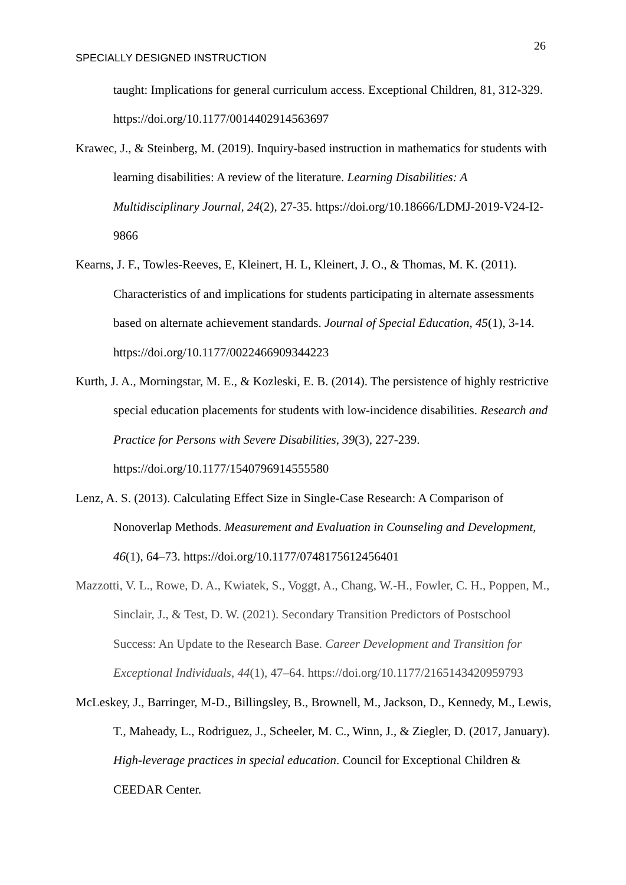26
SPECIALLY DESIGNED INSTRUCTION
taught: Implications for general curriculum access. Exceptional Children, 81, 312-329. https://doi.org/10.1177/0014402914563697
Krawec, J., & Steinberg, M. (2019). Inquiry-based instruction in mathematics for students with learning disabilities: A review of the literature. Learning Disabilities: A Multidisciplinary Journal, 24(2), 27-35. https://doi.org/10.18666/LDMJ-2019-V24-I2-9866
Kearns, J. F., Towles-Reeves, E, Kleinert, H. L, Kleinert, J. O., & Thomas, M. K. (2011). Characteristics of and implications for students participating in alternate assessments based on alternate achievement standards. Journal of Special Education, 45(1), 3-14. https://doi.org/10.1177/0022466909344223
Kurth, J. A., Morningstar, M. E., & Kozleski, E. B. (2014). The persistence of highly restrictive special education placements for students with low-incidence disabilities. Research and Practice for Persons with Severe Disabilities, 39(3), 227-239. https://doi.org/10.1177/1540796914555580
Lenz, A. S. (2013). Calculating Effect Size in Single-Case Research: A Comparison of Nonoverlap Methods. Measurement and Evaluation in Counseling and Development, 46(1), 64–73. https://doi.org/10.1177/0748175612456401
Mazzotti, V. L., Rowe, D. A., Kwiatek, S., Voggt, A., Chang, W.-H., Fowler, C. H., Poppen, M., Sinclair, J., & Test, D. W. (2021). Secondary Transition Predictors of Postschool Success: An Update to the Research Base. Career Development and Transition for Exceptional Individuals, 44(1), 47–64. https://doi.org/10.1177/2165143420959793
McLeskey, J., Barringer, M-D., Billingsley, B., Brownell, M., Jackson, D., Kennedy, M., Lewis, T., Maheady, L., Rodriguez, J., Scheeler, M. C., Winn, J., & Ziegler, D. (2017, January). High-leverage practices in special education. Council for Exceptional Children & CEEDAR Center.